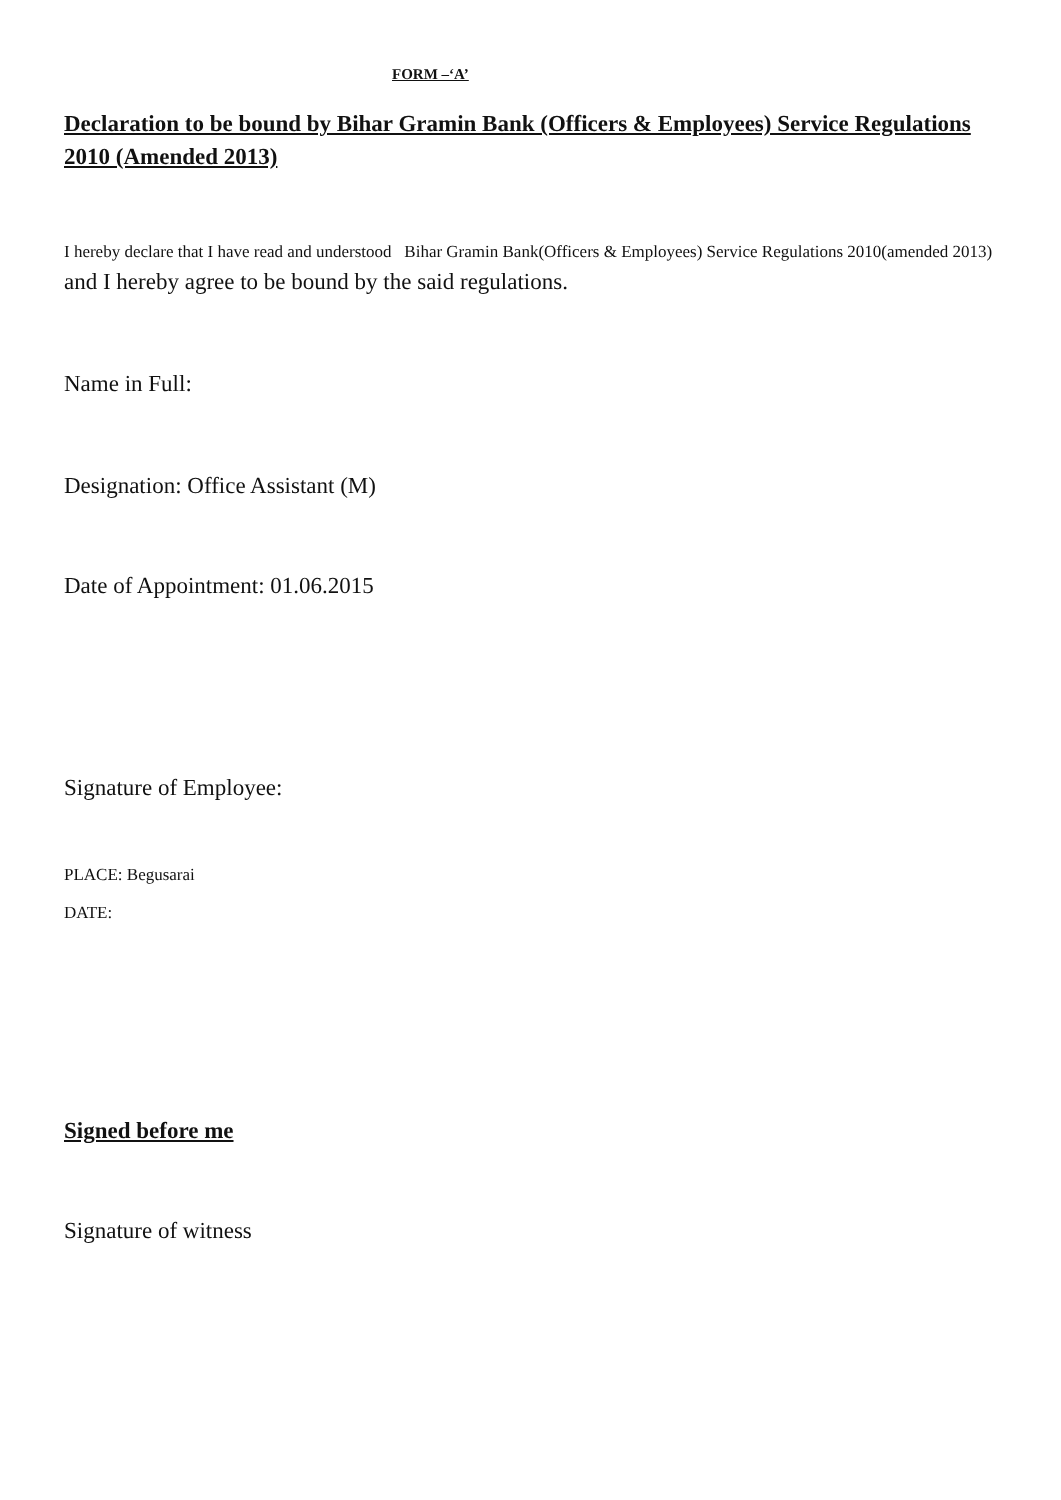FORM –‘A’
Declaration to be bound by Bihar Gramin Bank (Officers & Employees) Service Regulations 2010 (Amended 2013)
I hereby declare that I have read and understood Bihar Gramin Bank(Officers & Employees) Service Regulations 2010(amended 2013) and I hereby agree to be bound by the said regulations.
Name in Full:
Designation: Office Assistant (M)
Date of Appointment: 01.06.2015
Signature of Employee:
PLACE: Begusarai
DATE:
Signed before me
Signature of witness